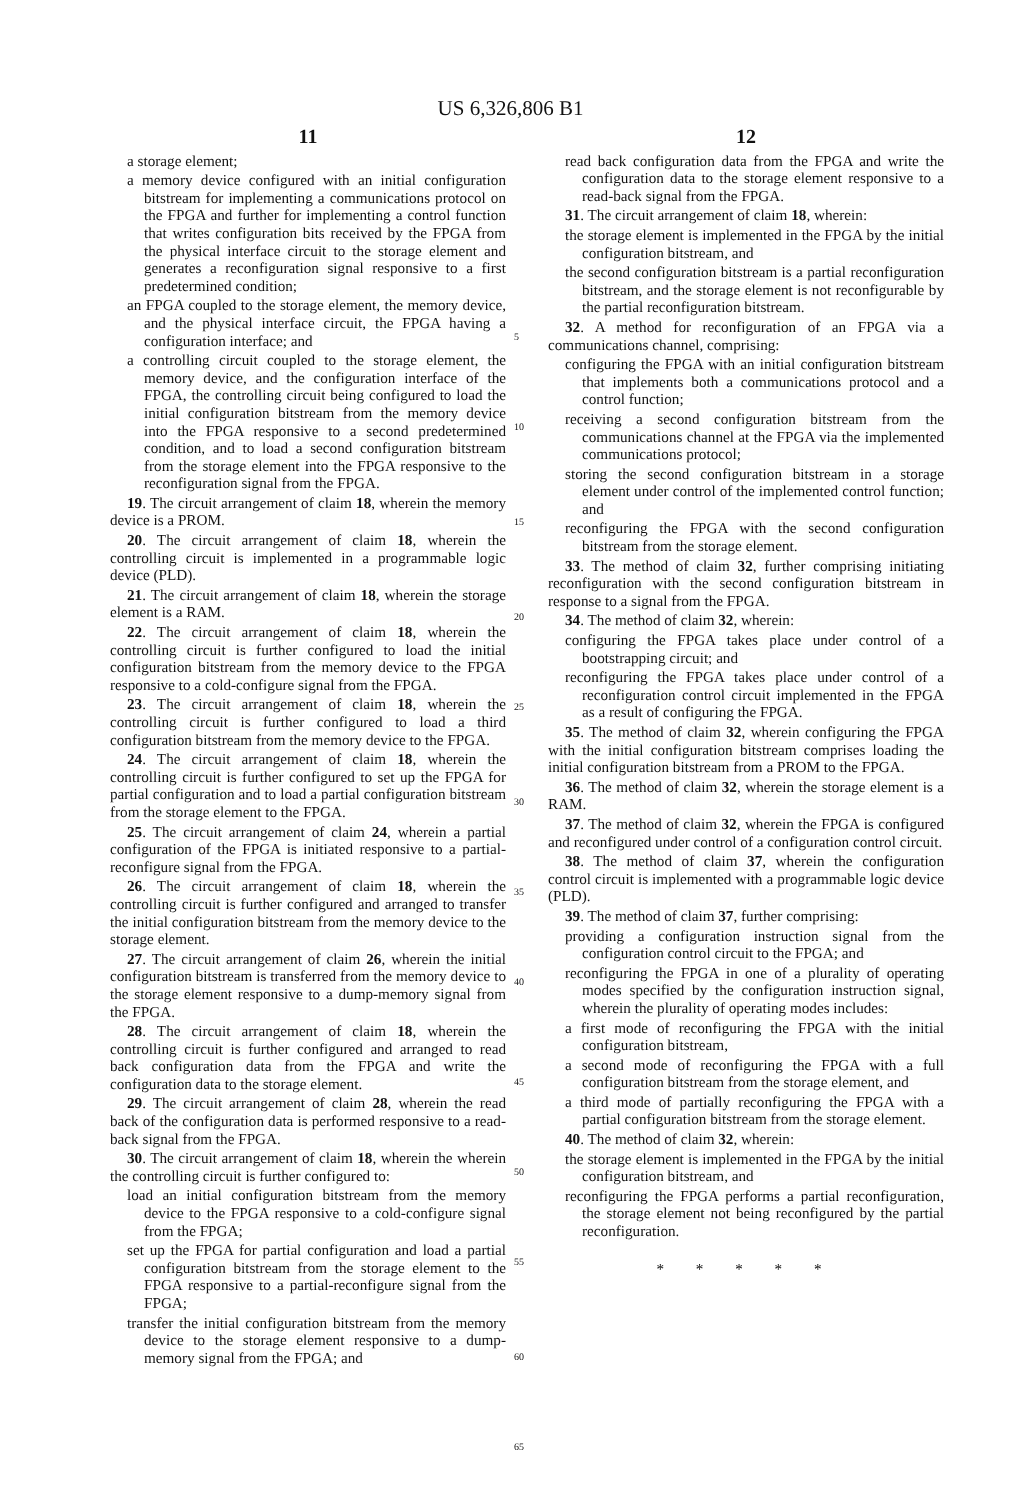US 6,326,806 B1
11
a storage element;
a memory device configured with an initial configuration bitstream for implementing a communications protocol on the FPGA and further for implementing a control function that writes configuration bits received by the FPGA from the physical interface circuit to the storage element and generates a reconfiguration signal responsive to a first predetermined condition;
an FPGA coupled to the storage element, the memory device, and the physical interface circuit, the FPGA having a configuration interface; and
a controlling circuit coupled to the storage element, the memory device, and the configuration interface of the FPGA, the controlling circuit being configured to load the initial configuration bitstream from the memory device into the FPGA responsive to a second predetermined condition, and to load a second configuration bitstream from the storage element into the FPGA responsive to the reconfiguration signal from the FPGA.
19. The circuit arrangement of claim 18, wherein the memory device is a PROM.
20. The circuit arrangement of claim 18, wherein the controlling circuit is implemented in a programmable logic device (PLD).
21. The circuit arrangement of claim 18, wherein the storage element is a RAM.
22. The circuit arrangement of claim 18, wherein the controlling circuit is further configured to load the initial configuration bitstream from the memory device to the FPGA responsive to a cold-configure signal from the FPGA.
23. The circuit arrangement of claim 18, wherein the controlling circuit is further configured to load a third configuration bitstream from the memory device to the FPGA.
24. The circuit arrangement of claim 18, wherein the controlling circuit is further configured to set up the FPGA for partial configuration and to load a partial configuration bitstream from the storage element to the FPGA.
25. The circuit arrangement of claim 24, wherein a partial configuration of the FPGA is initiated responsive to a partial-reconfigure signal from the FPGA.
26. The circuit arrangement of claim 18, wherein the controlling circuit is further configured and arranged to transfer the initial configuration bitstream from the memory device to the storage element.
27. The circuit arrangement of claim 26, wherein the initial configuration bitstream is transferred from the memory device to the storage element responsive to a dump-memory signal from the FPGA.
28. The circuit arrangement of claim 18, wherein the controlling circuit is further configured and arranged to read back configuration data from the FPGA and write the configuration data to the storage element.
29. The circuit arrangement of claim 28, wherein the read back of the configuration data is performed responsive to a read-back signal from the FPGA.
30. The circuit arrangement of claim 18, wherein the wherein the controlling circuit is further configured to:
load an initial configuration bitstream from the memory device to the FPGA responsive to a cold-configure signal from the FPGA;
set up the FPGA for partial configuration and load a partial configuration bitstream from the storage element to the FPGA responsive to a partial-reconfigure signal from the FPGA;
transfer the initial configuration bitstream from the memory device to the storage element responsive to a dump-memory signal from the FPGA; and
5
10
15
20
25
30
35
40
45
50
55
60
65
12
read back configuration data from the FPGA and write the configuration data to the storage element responsive to a read-back signal from the FPGA.
31. The circuit arrangement of claim 18, wherein:
the storage element is implemented in the FPGA by the initial configuration bitstream, and
the second configuration bitstream is a partial reconfiguration bitstream, and the storage element is not reconfigurable by the partial reconfiguration bitstream.
32. A method for reconfiguration of an FPGA via a communications channel, comprising:
configuring the FPGA with an initial configuration bitstream that implements both a communications protocol and a control function;
receiving a second configuration bitstream from the communications channel at the FPGA via the implemented communications protocol;
storing the second configuration bitstream in a storage element under control of the implemented control function; and
reconfiguring the FPGA with the second configuration bitstream from the storage element.
33. The method of claim 32, further comprising initiating reconfiguration with the second configuration bitstream in response to a signal from the FPGA.
34. The method of claim 32, wherein:
configuring the FPGA takes place under control of a bootstrapping circuit; and
reconfiguring the FPGA takes place under control of a reconfiguration control circuit implemented in the FPGA as a result of configuring the FPGA.
35. The method of claim 32, wherein configuring the FPGA with the initial configuration bitstream comprises loading the initial configuration bitstream from a PROM to the FPGA.
36. The method of claim 32, wherein the storage element is a RAM.
37. The method of claim 32, wherein the FPGA is configured and reconfigured under control of a configuration control circuit.
38. The method of claim 37, wherein the configuration control circuit is implemented with a programmable logic device (PLD).
39. The method of claim 37, further comprising:
providing a configuration instruction signal from the configuration control circuit to the FPGA; and
reconfiguring the FPGA in one of a plurality of operating modes specified by the configuration instruction signal, wherein the plurality of operating modes includes:
a first mode of reconfiguring the FPGA with the initial configuration bitstream,
a second mode of reconfiguring the FPGA with a full configuration bitstream from the storage element, and
a third mode of partially reconfiguring the FPGA with a partial configuration bitstream from the storage element.
40. The method of claim 32, wherein:
the storage element is implemented in the FPGA by the initial configuration bitstream, and
reconfiguring the FPGA performs a partial reconfiguration, the storage element not being reconfigured by the partial reconfiguration.
* * * * *